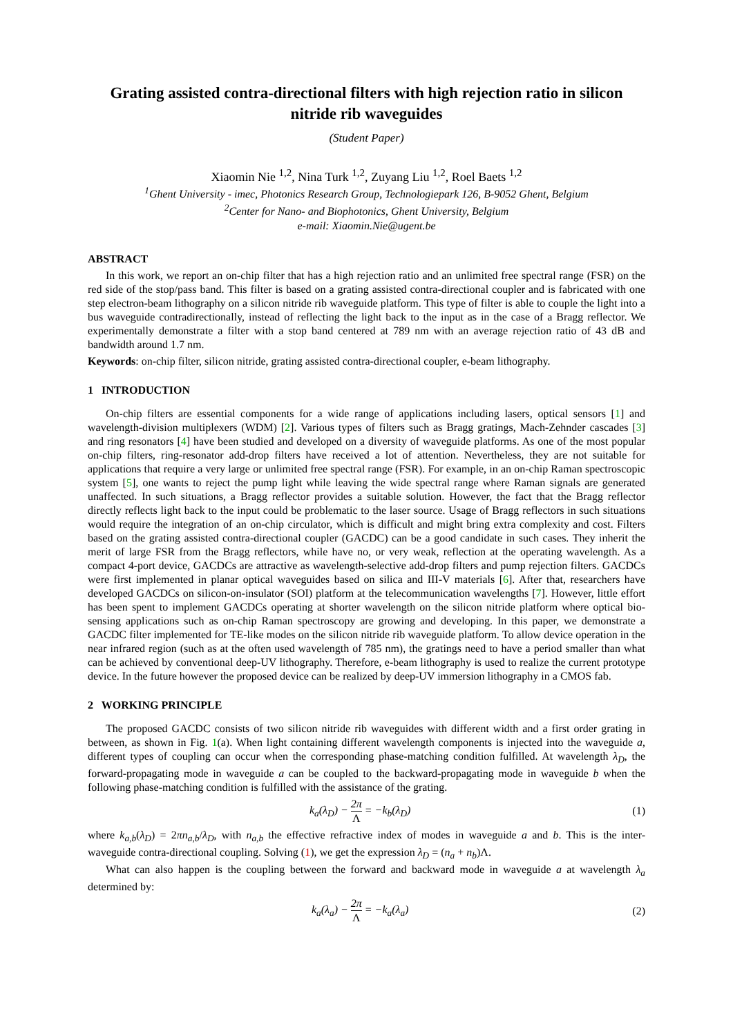Grating assisted contra-directional filters with high rejection ratio in silicon nitride rib waveguides
(Student Paper)
Xiaomin Nie <sup>1,2</sup>, Nina Turk <sup>1,2</sup>, Zuyang Liu <sup>1,2</sup>, Roel Baets <sup>1,2</sup>
<sup>1</sup> Ghent University - imec, Photonics Research Group, Technologiepark 126, B-9052 Ghent, Belgium
<sup>2</sup> Center for Nano- and Biophotonics, Ghent University, Belgium
e-mail: Xiaomin.Nie@ugent.be
ABSTRACT
In this work, we report an on-chip filter that has a high rejection ratio and an unlimited free spectral range (FSR) on the red side of the stop/pass band. This filter is based on a grating assisted contra-directional coupler and is fabricated with one step electron-beam lithography on a silicon nitride rib waveguide platform. This type of filter is able to couple the light into a bus waveguide contradirectionally, instead of reflecting the light back to the input as in the case of a Bragg reflector. We experimentally demonstrate a filter with a stop band centered at 789 nm with an average rejection ratio of 43 dB and bandwidth around 1.7 nm.
Keywords: on-chip filter, silicon nitride, grating assisted contra-directional coupler, e-beam lithography.
1 INTRODUCTION
On-chip filters are essential components for a wide range of applications including lasers, optical sensors [1] and wavelength-division multiplexers (WDM) [2]. Various types of filters such as Bragg gratings, Mach-Zehnder cascades [3] and ring resonators [4] have been studied and developed on a diversity of waveguide platforms. As one of the most popular on-chip filters, ring-resonator add-drop filters have received a lot of attention. Nevertheless, they are not suitable for applications that require a very large or unlimited free spectral range (FSR). For example, in an on-chip Raman spectroscopic system [5], one wants to reject the pump light while leaving the wide spectral range where Raman signals are generated unaffected. In such situations, a Bragg reflector provides a suitable solution. However, the fact that the Bragg reflector directly reflects light back to the input could be problematic to the laser source. Usage of Bragg reflectors in such situations would require the integration of an on-chip circulator, which is difficult and might bring extra complexity and cost. Filters based on the grating assisted contra-directional coupler (GACDC) can be a good candidate in such cases. They inherit the merit of large FSR from the Bragg reflectors, while have no, or very weak, reflection at the operating wavelength. As a compact 4-port device, GACDCs are attractive as wavelength-selective add-drop filters and pump rejection filters. GACDCs were first implemented in planar optical waveguides based on silica and III-V materials [6]. After that, researchers have developed GACDCs on silicon-on-insulator (SOI) platform at the telecommunication wavelengths [7]. However, little effort has been spent to implement GACDCs operating at shorter wavelength on the silicon nitride platform where optical bio-sensing applications such as on-chip Raman spectroscopy are growing and developing. In this paper, we demonstrate a GACDC filter implemented for TE-like modes on the silicon nitride rib waveguide platform. To allow device operation in the near infrared region (such as at the often used wavelength of 785 nm), the gratings need to have a period smaller than what can be achieved by conventional deep-UV lithography. Therefore, e-beam lithography is used to realize the current prototype device. In the future however the proposed device can be realized by deep-UV immersion lithography in a CMOS fab.
2 WORKING PRINCIPLE
The proposed GACDC consists of two silicon nitride rib waveguides with different width and a first order grating in between, as shown in Fig. 1(a). When light containing different wavelength components is injected into the waveguide a, different types of coupling can occur when the corresponding phase-matching condition fulfilled. At wavelength λ<sub>D</sub>, the forward-propagating mode in waveguide a can be coupled to the backward-propagating mode in waveguide b when the following phase-matching condition is fulfilled with the assistance of the grating.
k<sub>a</sub>(λ<sub>D</sub>) − 2π Λ = −k<sub>b</sub>(λ<sub>D</sub>) (1)
where k<sub>a,b</sub>(λ<sub>D</sub>) = 2πn<sub>a,b</sub>/λ<sub>D</sub>, with n<sub>a,b</sub> the effective refractive index of modes in waveguide a and b. This is the inter-waveguide contra-directional coupling. Solving (1), we get the expression λ<sub>D</sub> = (n<sub>a</sub> + n<sub>b</sub>)Λ.
What can also happen is the coupling between the forward and backward mode in waveguide a at wavelength λ<sub>a</sub> determined by:
k<sub>a</sub>(λ<sub>a</sub>) − 2π Λ = −k<sub>a</sub>(λ<sub>a</sub>) (2)